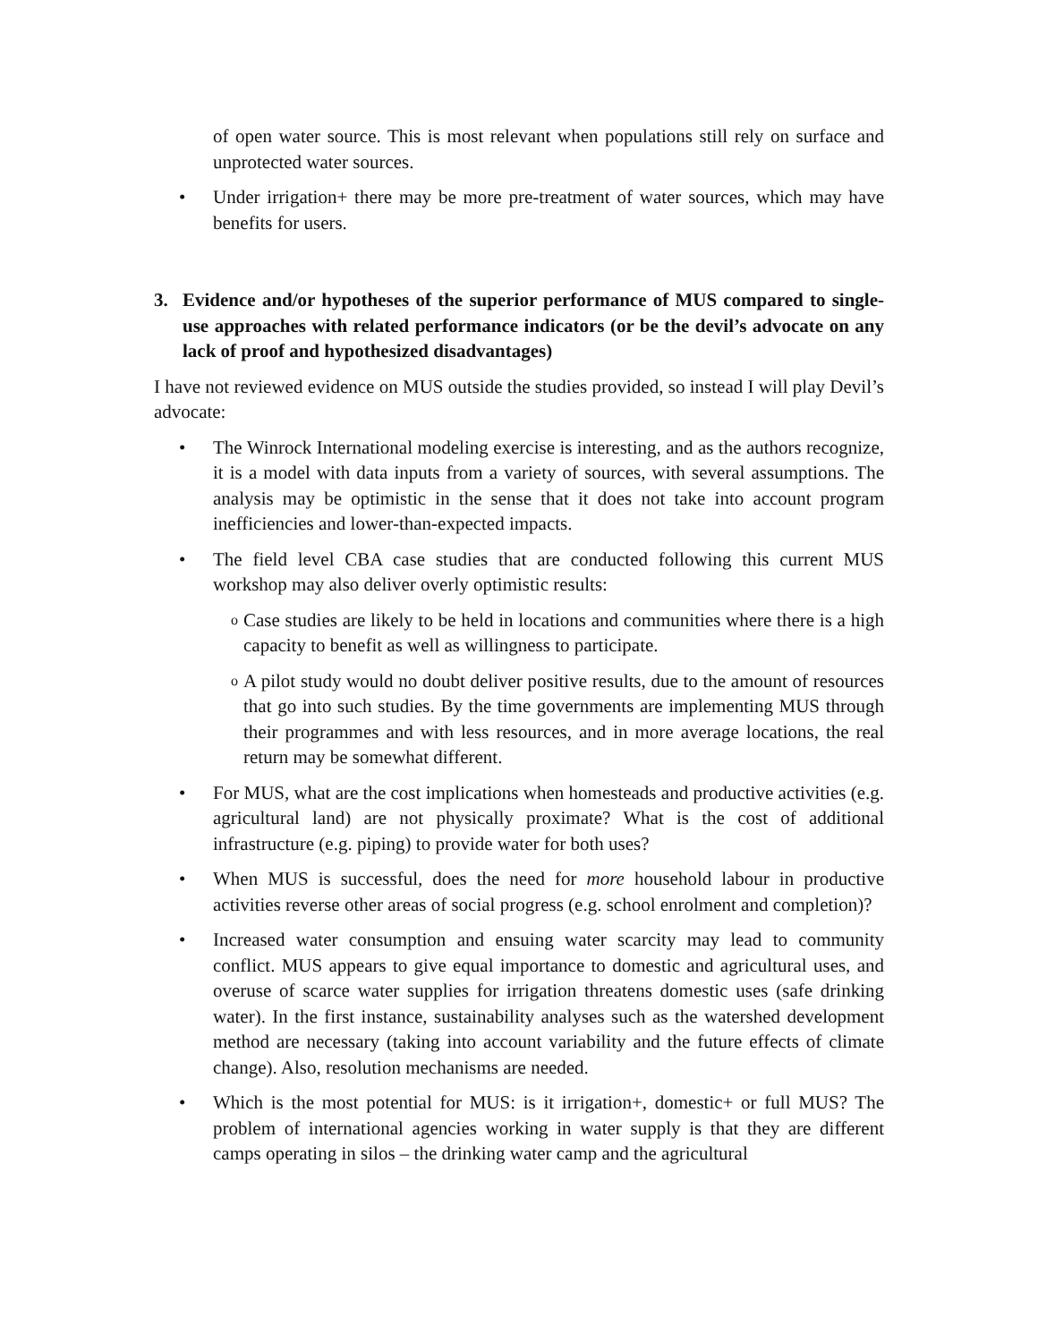of open water source. This is most relevant when populations still rely on surface and unprotected water sources.
• Under irrigation+ there may be more pre-treatment of water sources, which may have benefits for users.
3. Evidence and/or hypotheses of the superior performance of MUS compared to single-use approaches with related performance indicators (or be the devil’s advocate on any lack of proof and hypothesized disadvantages)
I have not reviewed evidence on MUS outside the studies provided, so instead I will play Devil’s advocate:
• The Winrock International modeling exercise is interesting, and as the authors recognize, it is a model with data inputs from a variety of sources, with several assumptions. The analysis may be optimistic in the sense that it does not take into account program inefficiencies and lower-than-expected impacts.
• The field level CBA case studies that are conducted following this current MUS workshop may also deliver overly optimistic results:
o Case studies are likely to be held in locations and communities where there is a high capacity to benefit as well as willingness to participate.
o A pilot study would no doubt deliver positive results, due to the amount of resources that go into such studies. By the time governments are implementing MUS through their programmes and with less resources, and in more average locations, the real return may be somewhat different.
• For MUS, what are the cost implications when homesteads and productive activities (e.g. agricultural land) are not physically proximate? What is the cost of additional infrastructure (e.g. piping) to provide water for both uses?
• When MUS is successful, does the need for more household labour in productive activities reverse other areas of social progress (e.g. school enrolment and completion)?
• Increased water consumption and ensuing water scarcity may lead to community conflict. MUS appears to give equal importance to domestic and agricultural uses, and overuse of scarce water supplies for irrigation threatens domestic uses (safe drinking water). In the first instance, sustainability analyses such as the watershed development method are necessary (taking into account variability and the future effects of climate change). Also, resolution mechanisms are needed.
• Which is the most potential for MUS: is it irrigation+, domestic+ or full MUS? The problem of international agencies working in water supply is that they are different camps operating in silos – the drinking water camp and the agricultural